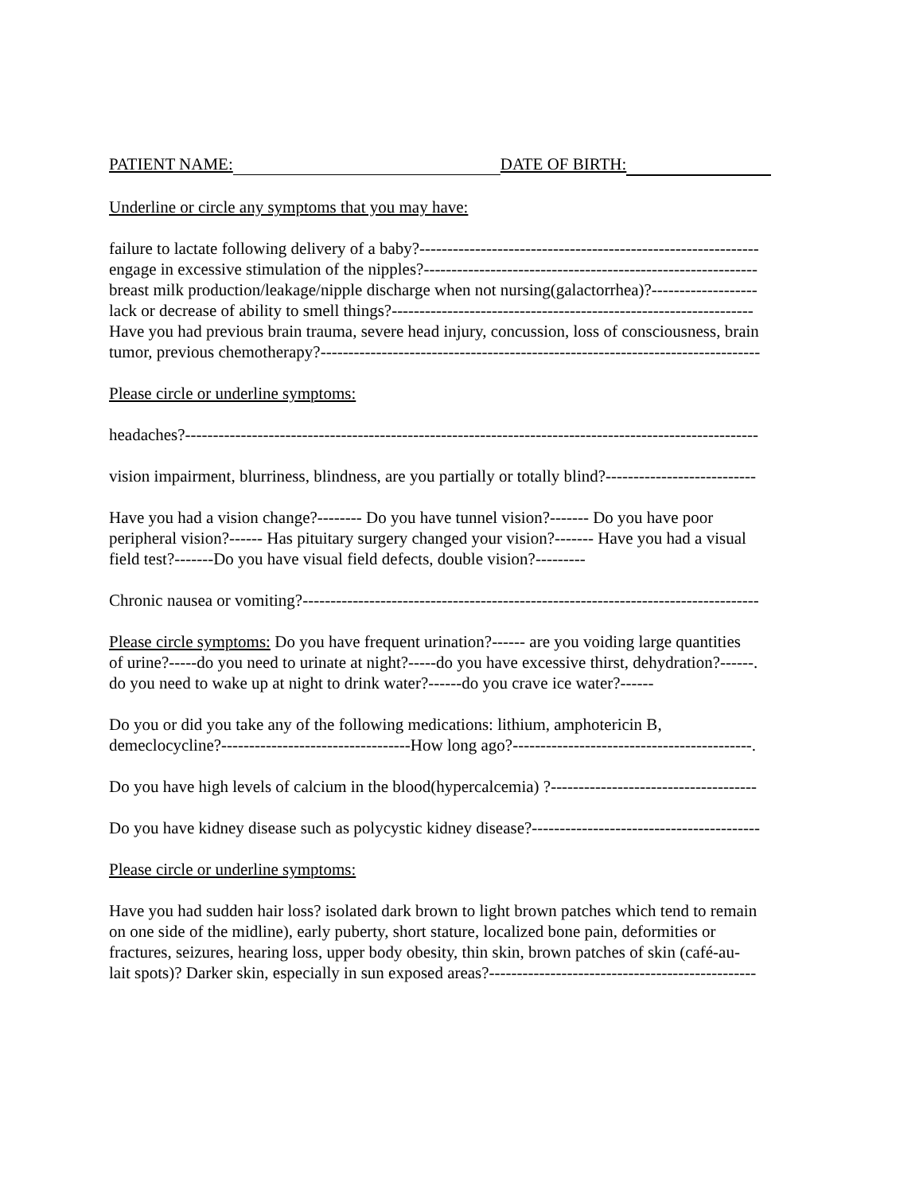PATIENT NAME: DATE OF BIRTH:
Underline or circle any symptoms that you may have:
failure to lactate following delivery of a baby?-------------------------------------------------------------
engage in excessive stimulation of the nipples?------------------------------------------------------------
breast milk production/leakage/nipple discharge when not nursing(galactorrhea)?-------------------
lack or decrease of ability to smell things?-----------------------------------------------------------------
Have you had previous brain trauma, severe head injury, concussion, loss of consciousness, brain
tumor, previous chemotherapy?-------------------------------------------------------------------------------
Please circle or underline symptoms:
headaches?-------------------------------------------------------------------------------------------------------
vision impairment, blurriness, blindness, are you partially or totally blind?---------------------------
Have you had a vision change?-------- Do you have tunnel vision?------- Do you have poor
peripheral vision?------ Has pituitary surgery changed your vision?------- Have you had a visual
field test?-------Do you have visual field defects, double vision?---------
Chronic nausea or vomiting?----------------------------------------------------------------------------------
Please circle symptoms: Do you have frequent urination?------ are you voiding large quantities
of urine?-----do you need to urinate at night?-----do you have excessive thirst, dehydration?------.
do you need to wake up at night to drink water?------do you crave ice water?------
Do you or did you take any of the following medications: lithium, amphotericin B,
demeclocycline?----------------------------------How long ago?-------------------------------------------.
Do you have high levels of calcium in the blood(hypercalcemia) ?-------------------------------------
Do you have kidney disease such as polycystic kidney disease?-----------------------------------------
Please circle or underline symptoms:
Have you had sudden hair loss? isolated dark brown to light brown patches which tend to remain
on one side of the midline), early puberty, short stature, localized bone pain, deformities or
fractures, seizures, hearing loss, upper body obesity, thin skin, brown patches of skin (café-au-
lait spots)? Darker skin, especially in sun exposed areas?------------------------------------------------